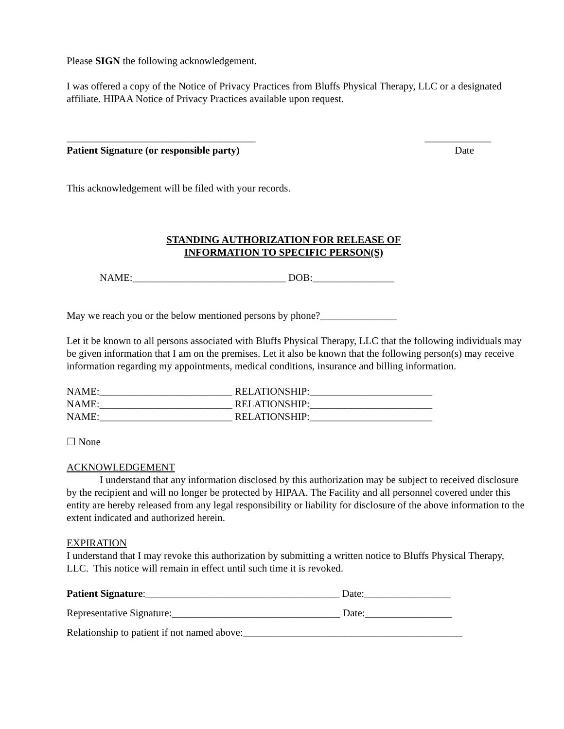Please SIGN the following acknowledgement.
I was offered a copy of the Notice of Privacy Practices from Bluffs Physical Therapy, LLC or a designated affiliate. HIPAA Notice of Privacy Practices available upon request.
_____________________________________ _____________
Patient Signature (or responsible party) Date
This acknowledgement will be filed with your records.
STANDING AUTHORIZATION FOR RELEASE OF
INFORMATION TO SPECIFIC PERSON(S)
NAME:______________________________ DOB:________________
May we reach you or the below mentioned persons by phone?_______________
Let it be known to all persons associated with Bluffs Physical Therapy, LLC that the following individuals may be given information that I am on the premises. Let it also be known that the following person(s) may receive information regarding my appointments, medical conditions, insurance and billing information.
NAME:__________________________ RELATIONSHIP:________________________
NAME:__________________________ RELATIONSHIP:________________________
NAME:__________________________ RELATIONSHIP:________________________
☐ None
ACKNOWLEDGEMENT
I understand that any information disclosed by this authorization may be subject to received disclosure by the recipient and will no longer be protected by HIPAA. The Facility and all personnel covered under this entity are hereby released from any legal responsibility or liability for disclosure of the above information to the extent indicated and authorized herein.
EXPIRATION
I understand that I may revoke this authorization by submitting a written notice to Bluffs Physical Therapy, LLC. This notice will remain in effect until such time it is revoked.
Patient Signature:______________________________________ Date:_________________
Representative Signature:_________________________________ Date:_________________
Relationship to patient if not named above:___________________________________________